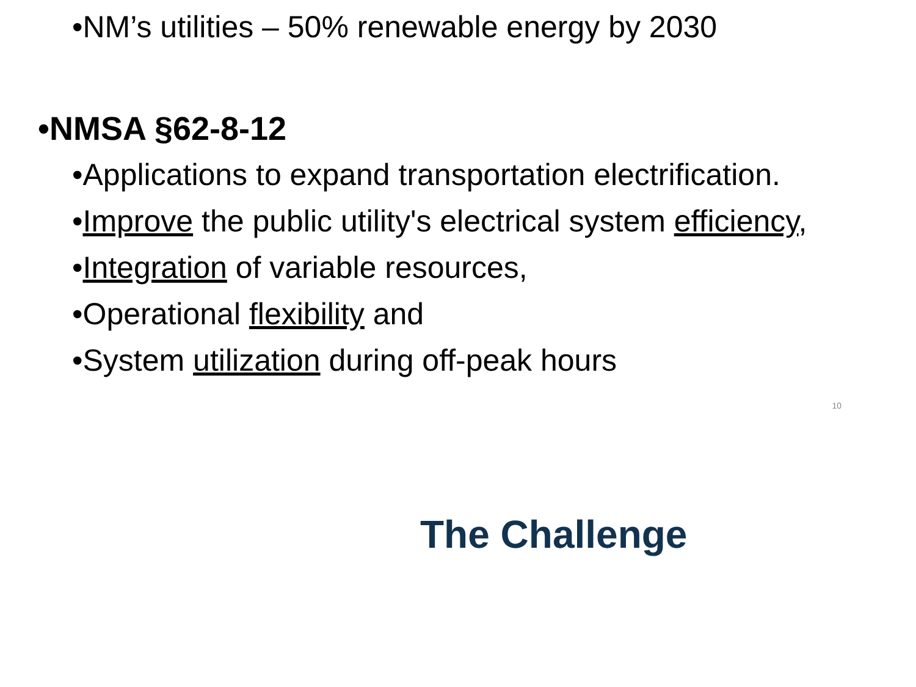•NM’s utilities – 50% renewable energy by 2030
•NMSA §62-8-12
•Applications to expand transportation electrification.
•Improve the public utility's electrical system efficiency,
•Integration of variable resources,
•Operational flexibility and
•System utilization during off-peak hours
10
The Challenge